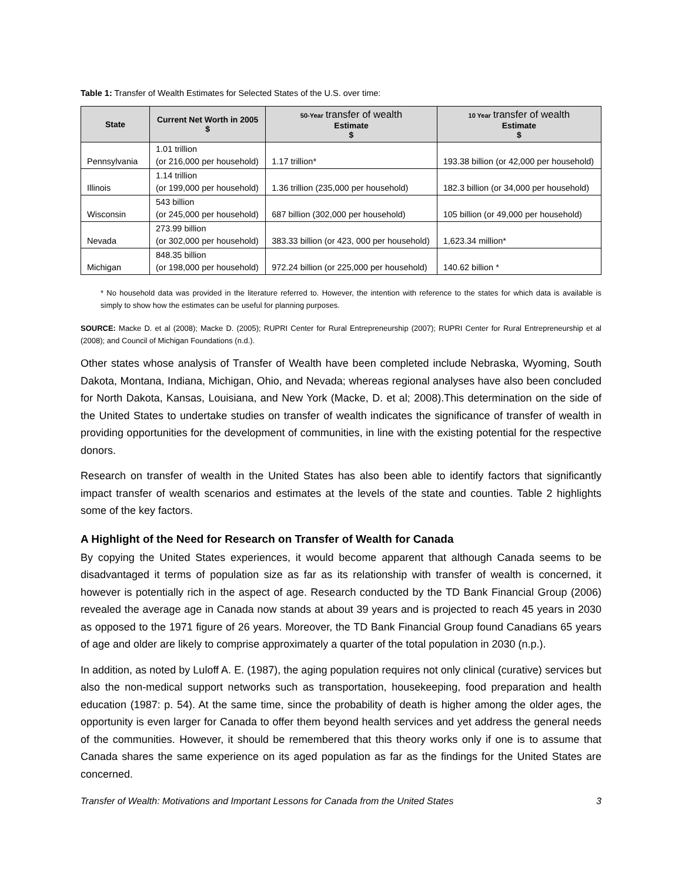Table 1: Transfer of Wealth Estimates for Selected States of the U.S. over time:
| State | Current Net Worth in 2005 $ | 50-Year transfer of wealth Estimate $ | 10 Year transfer of wealth Estimate $ |
| --- | --- | --- | --- |
| Pennsylvania | 1.01 trillion (or 216,000 per household) | 1.17 trillion* | 193.38 billion (or 42,000 per household) |
| Illinois | 1.14 trillion (or 199,000 per household) | 1.36 trillion (235,000 per household) | 182.3 billion (or 34,000 per household) |
| Wisconsin | 543 billion (or 245,000 per household) | 687 billion (302,000 per household) | 105 billion (or 49,000 per household) |
| Nevada | 273.99 billion (or 302,000 per household) | 383.33 billion (or 423, 000 per household) | 1,623.34 million* |
| Michigan | 848.35 billion (or 198,000 per household) | 972.24 billion (or 225,000 per household) | 140.62 billion * |
* No household data was provided in the literature referred to. However, the intention with reference to the states for which data is available is simply to show how the estimates can be useful for planning purposes.
SOURCE: Macke D. et al (2008); Macke D. (2005); RUPRI Center for Rural Entrepreneurship (2007); RUPRI Center for Rural Entrepreneurship et al (2008); and Council of Michigan Foundations (n.d.).
Other states whose analysis of Transfer of Wealth have been completed include Nebraska, Wyoming, South Dakota, Montana, Indiana, Michigan, Ohio, and Nevada; whereas regional analyses have also been concluded for North Dakota, Kansas, Louisiana, and New York (Macke, D. et al; 2008).This determination on the side of the United States to undertake studies on transfer of wealth indicates the significance of transfer of wealth in providing opportunities for the development of communities, in line with the existing potential for the respective donors.
Research on transfer of wealth in the United States has also been able to identify factors that significantly impact transfer of wealth scenarios and estimates at the levels of the state and counties. Table 2 highlights some of the key factors.
A Highlight of the Need for Research on Transfer of Wealth for Canada
By copying the United States experiences, it would become apparent that although Canada seems to be disadvantaged it terms of population size as far as its relationship with transfer of wealth is concerned, it however is potentially rich in the aspect of age. Research conducted by the TD Bank Financial Group (2006) revealed the average age in Canada now stands at about 39 years and is projected to reach 45 years in 2030 as opposed to the 1971 figure of 26 years. Moreover, the TD Bank Financial Group found Canadians 65 years of age and older are likely to comprise approximately a quarter of the total population in 2030 (n.p.).
In addition, as noted by Luloff A. E. (1987), the aging population requires not only clinical (curative) services but also the non-medical support networks such as transportation, housekeeping, food preparation and health education (1987: p. 54). At the same time, since the probability of death is higher among the older ages, the opportunity is even larger for Canada to offer them beyond health services and yet address the general needs of the communities. However, it should be remembered that this theory works only if one is to assume that Canada shares the same experience on its aged population as far as the findings for the United States are concerned.
Transfer of Wealth: Motivations and Important Lessons for Canada from the United States 3